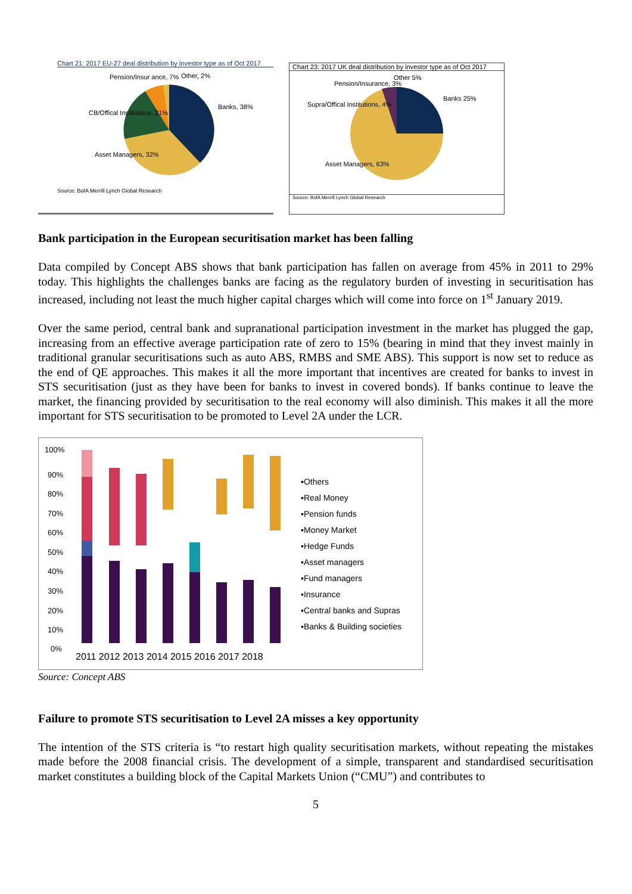Chart 21: 2017 EU-27 deal distribution by investor type as of Oct 2017
Pension/Insur ance, 7%
Other, 2%
Banks, 38%
CB/Offical Institutions, 21%
Asset Managers, 32%
Source: BofA Merrill Lynch Global Research
Chart 23: 2017 UK deal distribution by investor type as of Oct 2017
Pension/Insurance, 3%
Other 5%
Banks 25%
Supra/Offical Institutions, 4%
Asset Managers, 63%
Source: BofA Merrill Lynch Global Research
Bank participation in the European securitisation market has been falling
Data compiled by Concept ABS shows that bank participation has fallen on average from 45% in 2011 to 29% today. This highlights the challenges banks are facing as the regulatory burden of investing in securitisation has increased, including not least the much higher capital charges which will come into force on 1<sup>st</sup> January 2019.
Over the same period, central bank and supranational participation investment in the market has plugged the gap, increasing from an effective average participation rate of zero to 15% (bearing in mind that they invest mainly in traditional granular securitisations such as auto ABS, RMBS and SME ABS). This support is now set to reduce as the end of QE approaches. This makes it all the more important that incentives are created for banks to invest in STS securitisation (just as they have been for banks to invest in covered bonds). If banks continue to leave the market, the financing provided by securitisation to the real economy will also diminish. This makes it all the more important for STS securitisation to be promoted to Level 2A under the LCR.
100%
90%
80%
70%
60%
50%
40%
30%
20%
10%
0%
2011 2012 2013 2014 2015 2016 2017 2018
▪Others
▪Real Money
▪Pension funds
▪Money Market
▪Hedge Funds
▪Asset managers
▪Fund managers
▪Insurance
▪Central banks and Supras
▪Banks & Building societies
Source: Concept ABS
Failure to promote STS securitisation to Level 2A misses a key opportunity
The intention of the STS criteria is “to restart high quality securitisation markets, without repeating the mistakes made before the 2008 financial crisis. The development of a simple, transparent and standardised securitisation market constitutes a building block of the Capital Markets Union (“CMU”) and contributes to
5